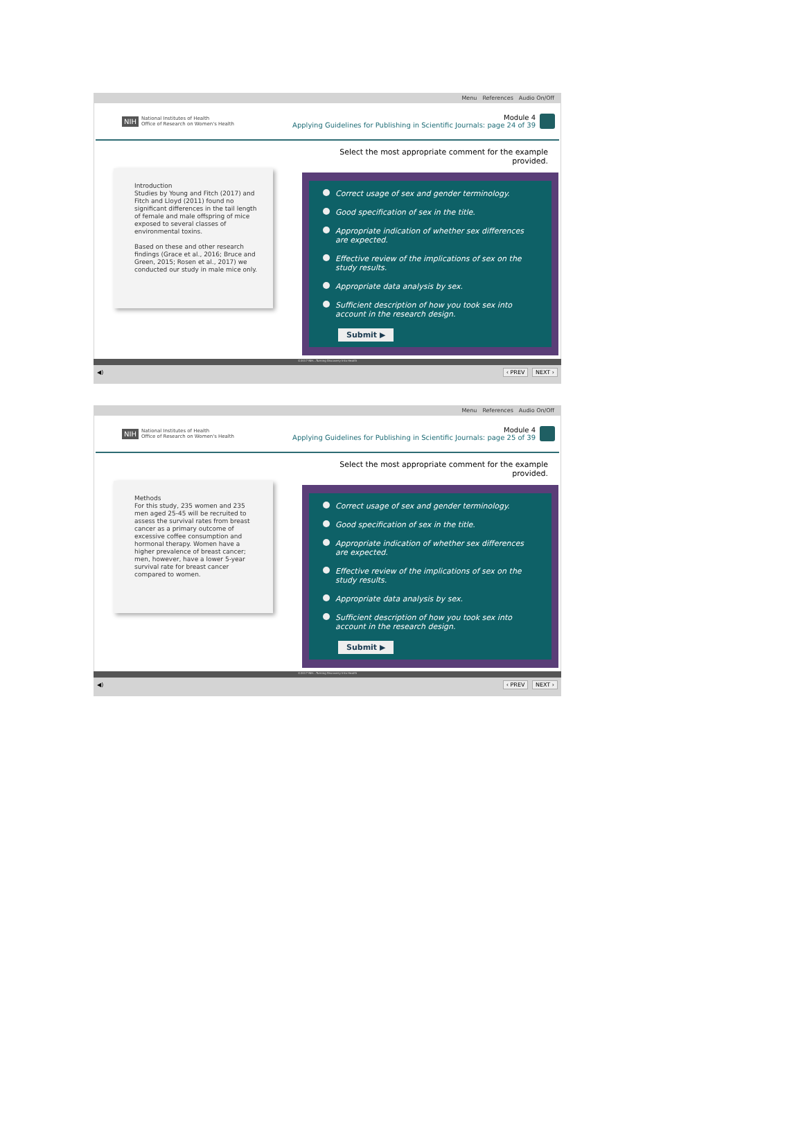Menu References Audio On/Off
NIH National Institutes of Health
Office of Research on Women's Health
Module 4
Applying Guidelines for Publishing in Scientific Journals: page 24 of 39
Introduction
Studies by Young and Fitch (2017) and Fitch and Lloyd (2011) found no significant differences in the tail length of female and male offspring of mice exposed to several classes of environmental toxins.
Based on these and other research findings (Grace et al., 2016; Bruce and Green, 2015; Rosen et al., 2017) we conducted our study in male mice only.
Select the most appropriate comment for the example provided.
Correct usage of sex and gender terminology.
Good specification of sex in the title.
Appropriate indication of whether sex differences are expected.
Effective review of the implications of sex on the study results.
Appropriate data analysis by sex.
Sufficient description of how you took sex into account in the research design.
Submit ▶
©2017 NIH...Turning Discovery Into Health
◀) ‹ PREV NEXT ›
Menu References Audio On/Off
NIH National Institutes of Health
Office of Research on Women's Health
Module 4
Applying Guidelines for Publishing in Scientific Journals: page 25 of 39
Methods
For this study, 235 women and 235 men aged 25-45 will be recruited to assess the survival rates from breast cancer as a primary outcome of excessive coffee consumption and hormonal therapy. Women have a higher prevalence of breast cancer; men, however, have a lower 5-year survival rate for breast cancer compared to women.
Select the most appropriate comment for the example provided.
Correct usage of sex and gender terminology.
Good specification of sex in the title.
Appropriate indication of whether sex differences are expected.
Effective review of the implications of sex on the study results.
Appropriate data analysis by sex.
Sufficient description of how you took sex into account in the research design.
Submit ▶
©2017 NIH...Turning Discovery Into Health
◀) ‹ PREV NEXT ›